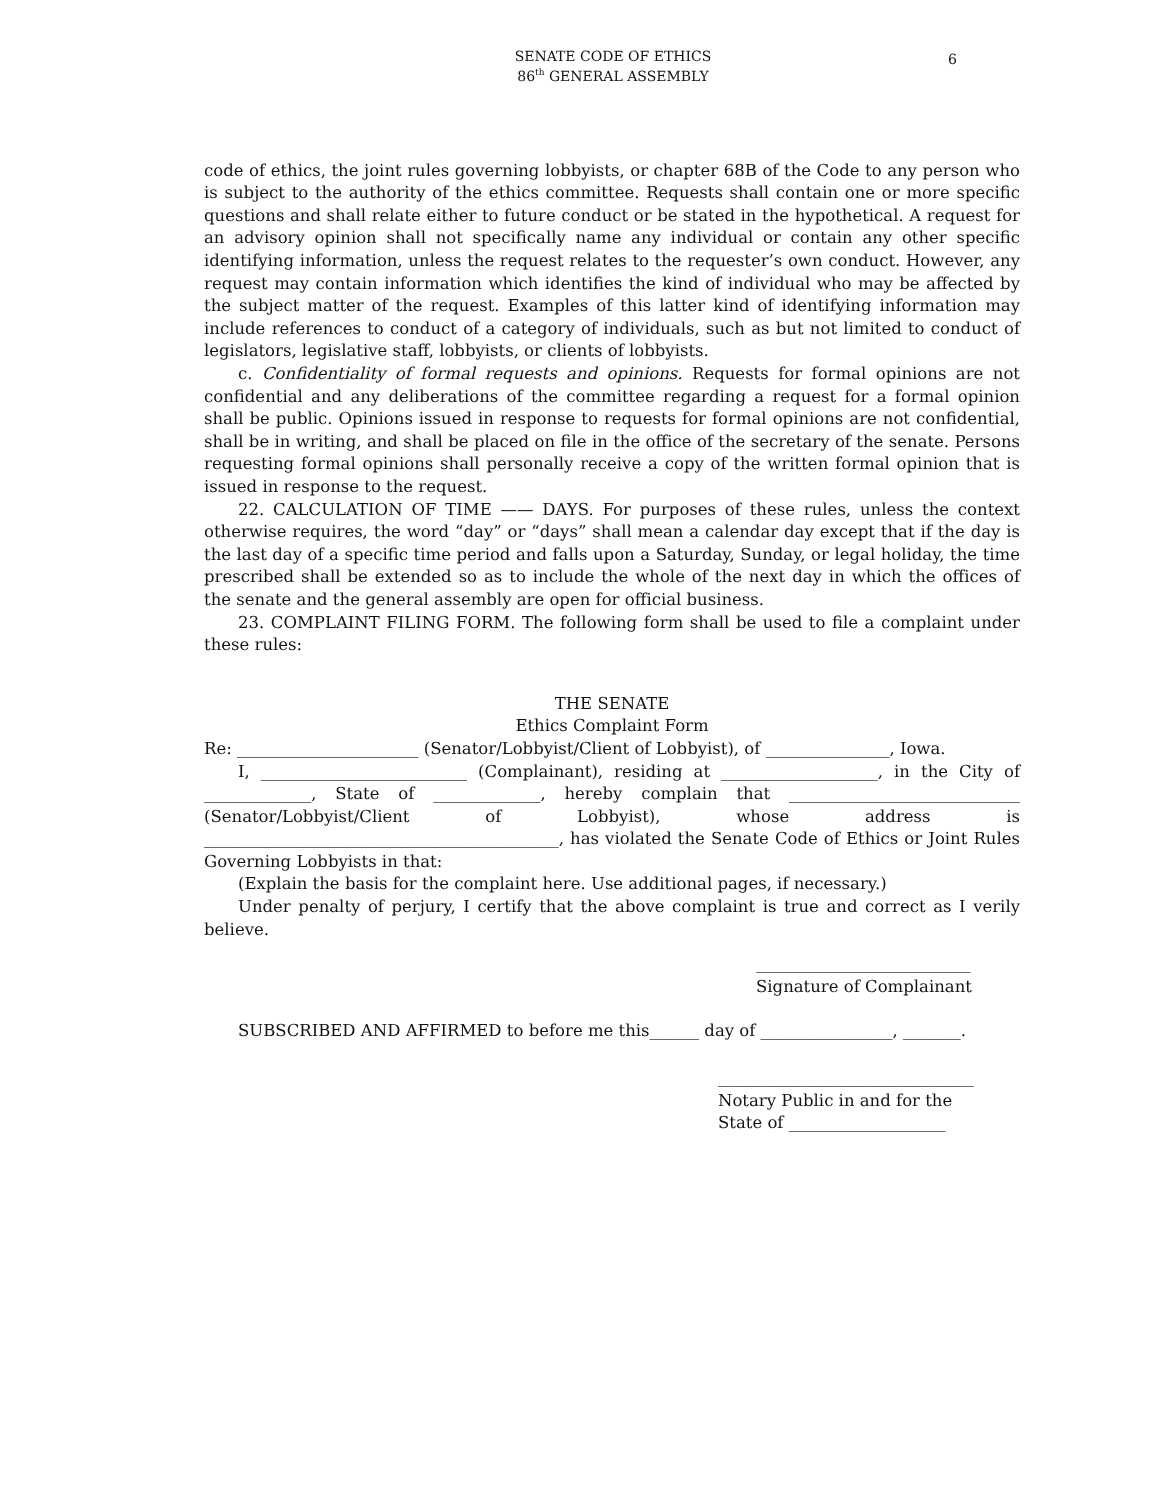SENATE CODE OF ETHICS
86<sup>th</sup> GENERAL ASSEMBLY
6
code of ethics, the joint rules governing lobbyists, or chapter 68B of the Code to any person who is subject to the authority of the ethics committee. Requests shall contain one or more specific questions and shall relate either to future conduct or be stated in the hypothetical. A request for an advisory opinion shall not specifically name any individual or contain any other specific identifying information, unless the request relates to the requester’s own conduct. However, any request may contain information which identifies the kind of individual who may be affected by the subject matter of the request. Examples of this latter kind of identifying information may include references to conduct of a category of individuals, such as but not limited to conduct of legislators, legislative staff, lobbyists, or clients of lobbyists.
c. Confidentiality of formal requests and opinions. Requests for formal opinions are not confidential and any deliberations of the committee regarding a request for a formal opinion shall be public. Opinions issued in response to requests for formal opinions are not confidential, shall be in writing, and shall be placed on file in the office of the secretary of the senate. Persons requesting formal opinions shall personally receive a copy of the written formal opinion that is issued in response to the request.
22. CALCULATION OF TIME —— DAYS. For purposes of these rules, unless the context otherwise requires, the word “day” or “days” shall mean a calendar day except that if the day is the last day of a specific time period and falls upon a Saturday, Sunday, or legal holiday, the time prescribed shall be extended so as to include the whole of the next day in which the offices of the senate and the general assembly are open for official business.
23. COMPLAINT FILING FORM. The following form shall be used to file a complaint under these rules:
THE SENATE
Ethics Complaint Form
Re: ______________________ (Senator/Lobbyist/Client of Lobbyist), of _______________, Iowa.
I, _________________________ (Complainant), residing at ___________________, in the City of _____________, State of _____________, hereby complain that ____________________________ (Senator/Lobbyist/Client of Lobbyist), whose address is ___________________________________________, has violated the Senate Code of Ethics or Joint Rules Governing Lobbyists in that:
(Explain the basis for the complaint here. Use additional pages, if necessary.)
Under penalty of perjury, I certify that the above complaint is true and correct as I verily believe.
__________________________
Signature of Complainant
SUBSCRIBED AND AFFIRMED to before me this______ day of ________________, _______.
_______________________________
Notary Public in and for the
State of ___________________